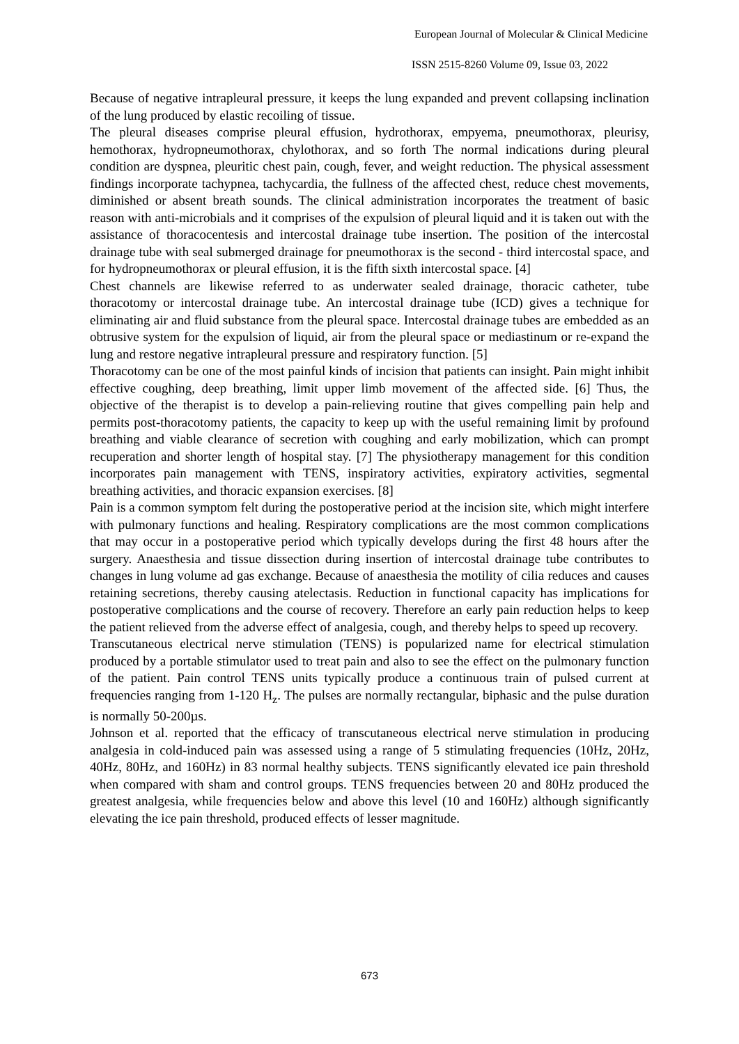European Journal of Molecular & Clinical Medicine
ISSN 2515-8260 Volume 09, Issue 03, 2022
Because of negative intrapleural pressure, it keeps the lung expanded and prevent collapsing inclination of the lung produced by elastic recoiling of tissue.
The pleural diseases comprise pleural effusion, hydrothorax, empyema, pneumothorax, pleurisy, hemothorax, hydropneumothorax, chylothorax, and so forth The normal indications during pleural condition are dyspnea, pleuritic chest pain, cough, fever, and weight reduction. The physical assessment findings incorporate tachypnea, tachycardia, the fullness of the affected chest, reduce chest movements, diminished or absent breath sounds. The clinical administration incorporates the treatment of basic reason with anti-microbials and it comprises of the expulsion of pleural liquid and it is taken out with the assistance of thoracocentesis and intercostal drainage tube insertion. The position of the intercostal drainage tube with seal submerged drainage for pneumothorax is the second - third intercostal space, and for hydropneumothorax or pleural effusion, it is the fifth sixth intercostal space. [4]
Chest channels are likewise referred to as underwater sealed drainage, thoracic catheter, tube thoracotomy or intercostal drainage tube. An intercostal drainage tube (ICD) gives a technique for eliminating air and fluid substance from the pleural space. Intercostal drainage tubes are embedded as an obtrusive system for the expulsion of liquid, air from the pleural space or mediastinum or re-expand the lung and restore negative intrapleural pressure and respiratory function. [5]
Thoracotomy can be one of the most painful kinds of incision that patients can insight. Pain might inhibit effective coughing, deep breathing, limit upper limb movement of the affected side. [6] Thus, the objective of the therapist is to develop a pain-relieving routine that gives compelling pain help and permits post-thoracotomy patients, the capacity to keep up with the useful remaining limit by profound breathing and viable clearance of secretion with coughing and early mobilization, which can prompt recuperation and shorter length of hospital stay. [7] The physiotherapy management for this condition incorporates pain management with TENS, inspiratory activities, expiratory activities, segmental breathing activities, and thoracic expansion exercises. [8]
Pain is a common symptom felt during the postoperative period at the incision site, which might interfere with pulmonary functions and healing. Respiratory complications are the most common complications that may occur in a postoperative period which typically develops during the first 48 hours after the surgery. Anaesthesia and tissue dissection during insertion of intercostal drainage tube contributes to changes in lung volume ad gas exchange. Because of anaesthesia the motility of cilia reduces and causes retaining secretions, thereby causing atelectasis. Reduction in functional capacity has implications for postoperative complications and the course of recovery. Therefore an early pain reduction helps to keep the patient relieved from the adverse effect of analgesia, cough, and thereby helps to speed up recovery.
Transcutaneous electrical nerve stimulation (TENS) is popularized name for electrical stimulation produced by a portable stimulator used to treat pain and also to see the effect on the pulmonary function of the patient. Pain control TENS units typically produce a continuous train of pulsed current at frequencies ranging from 1-120 H<sub>z</sub>. The pulses are normally rectangular, biphasic and the pulse duration is normally 50-200µs.
Johnson et al. reported that the efficacy of transcutaneous electrical nerve stimulation in producing analgesia in cold-induced pain was assessed using a range of 5 stimulating frequencies (10Hz, 20Hz, 40Hz, 80Hz, and 160Hz) in 83 normal healthy subjects. TENS significantly elevated ice pain threshold when compared with sham and control groups. TENS frequencies between 20 and 80Hz produced the greatest analgesia, while frequencies below and above this level (10 and 160Hz) although significantly elevating the ice pain threshold, produced effects of lesser magnitude.
673